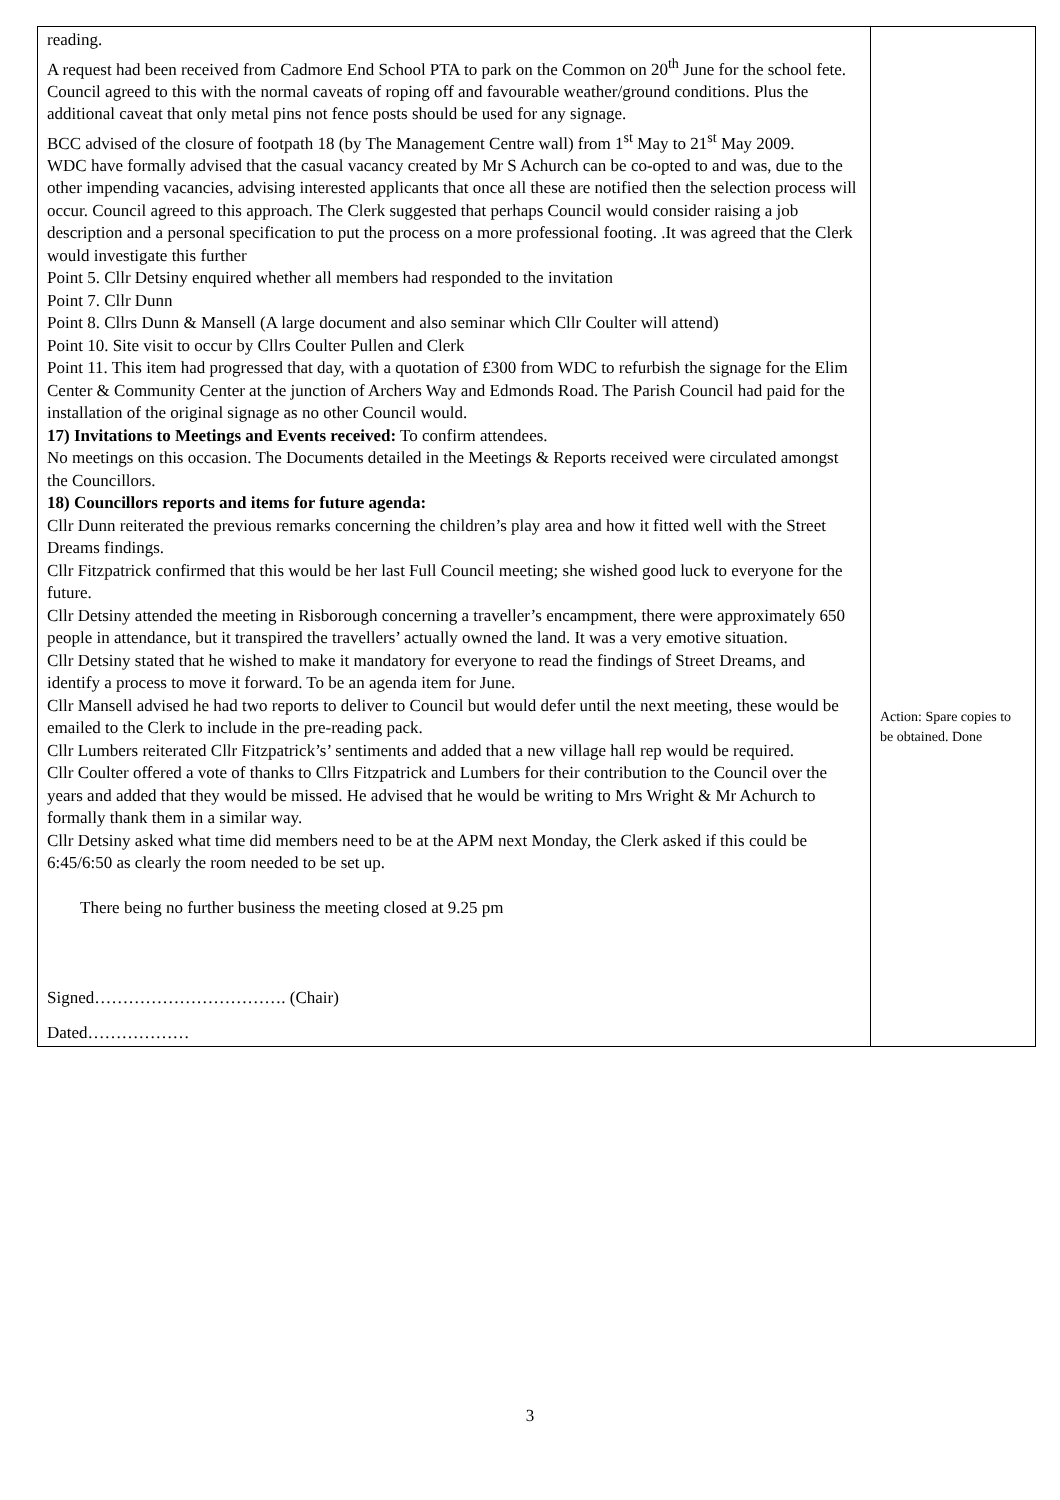| reading. A request had been received from Cadmore End School PTA to park on the Common on 20<sup>th</sup> June for the school fete. Council agreed to this with the normal caveats of roping off and favourable weather/ground conditions. Plus the additional caveat that only metal pins not fence posts should be used for any signage. BCC advised of the closure of footpath 18 (by The Management Centre wall) from 1<sup>st</sup> May to 21<sup>st</sup> May 2009. WDC have formally advised that the casual vacancy created by Mr S Achurch can be co-opted to and was, due to the other impending vacancies, advising interested applicants that once all these are notified then the selection process will occur. Council agreed to this approach. The Clerk suggested that perhaps Council would consider raising a job description and a personal specification to put the process on a more professional footing. .It was agreed that the Clerk would investigate this further Point 5. Cllr Detsiny enquired whether all members had responded to the invitation Point 7. Cllr Dunn Point 8. Cllrs Dunn & Mansell (A large document and also seminar which Cllr Coulter will attend) Point 10. Site visit to occur by Cllrs Coulter Pullen and Clerk Point 11. This item had progressed that day, with a quotation of £300 from WDC to refurbish the signage for the Elim Center & Community Center at the junction of Archers Way and Edmonds Road. The Parish Council had paid for the installation of the original signage as no other Council would. 17) Invitations to Meetings and Events received: To confirm attendees. No meetings on this occasion. The Documents detailed in the Meetings & Reports received were circulated amongst the Councillors. 18) Councillors reports and items for future agenda: Cllr Dunn reiterated the previous remarks concerning the children’s play area and how it fitted well with the Street Dreams findings. Cllr Fitzpatrick confirmed that this would be her last Full Council meeting; she wished good luck to everyone for the future. Cllr Detsiny attended the meeting in Risborough concerning a traveller’s encampment, there were approximately 650 people in attendance, but it transpired the travellers’ actually owned the land. It was a very emotive situation. Cllr Detsiny stated that he wished to make it mandatory for everyone to read the findings of Street Dreams, and identify a process to move it forward. To be an agenda item for June. Cllr Mansell advised he had two reports to deliver to Council but would defer until the next meeting, these would be emailed to the Clerk to include in the pre-reading pack. Cllr Lumbers reiterated Cllr Fitzpatrick’s’ sentiments and added that a new village hall rep would be required. Cllr Coulter offered a vote of thanks to Cllrs Fitzpatrick and Lumbers for their contribution to the Council over the years and added that they would be missed. He advised that he would be writing to Mrs Wright & Mr Achurch to formally thank them in a similar way. Cllr Detsiny asked what time did members need to be at the APM next Monday, the Clerk asked if this could be 6:45/6:50 as clearly the room needed to be set up. There being no further business the meeting closed at 9.25 pm Signed……………………………. (Chair) Dated……………… | Action: Spare copies to be obtained. Done |
3